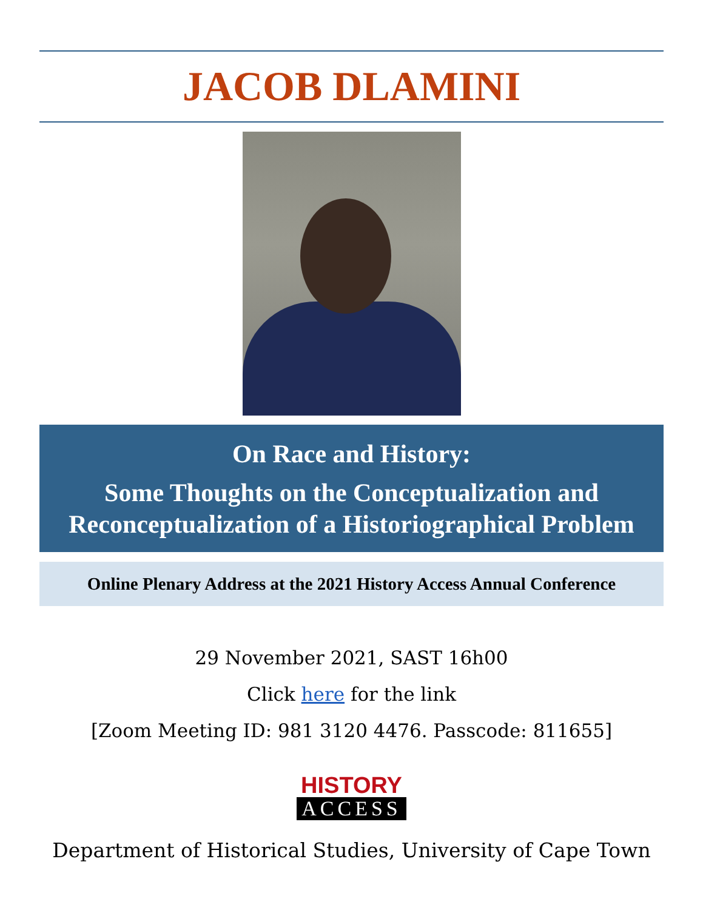JACOB DLAMINI
On Race and History:
Some Thoughts on the Conceptualization and Reconceptualization of a Historiographical Problem
Online Plenary Address at the 2021 History Access Annual Conference
29 November 2021, SAST 16h00
Click here for the link
[Zoom Meeting ID: 981 3120 4476. Passcode: 811655]
HISTORY
ACCESS
Department of Historical Studies, University of Cape Town